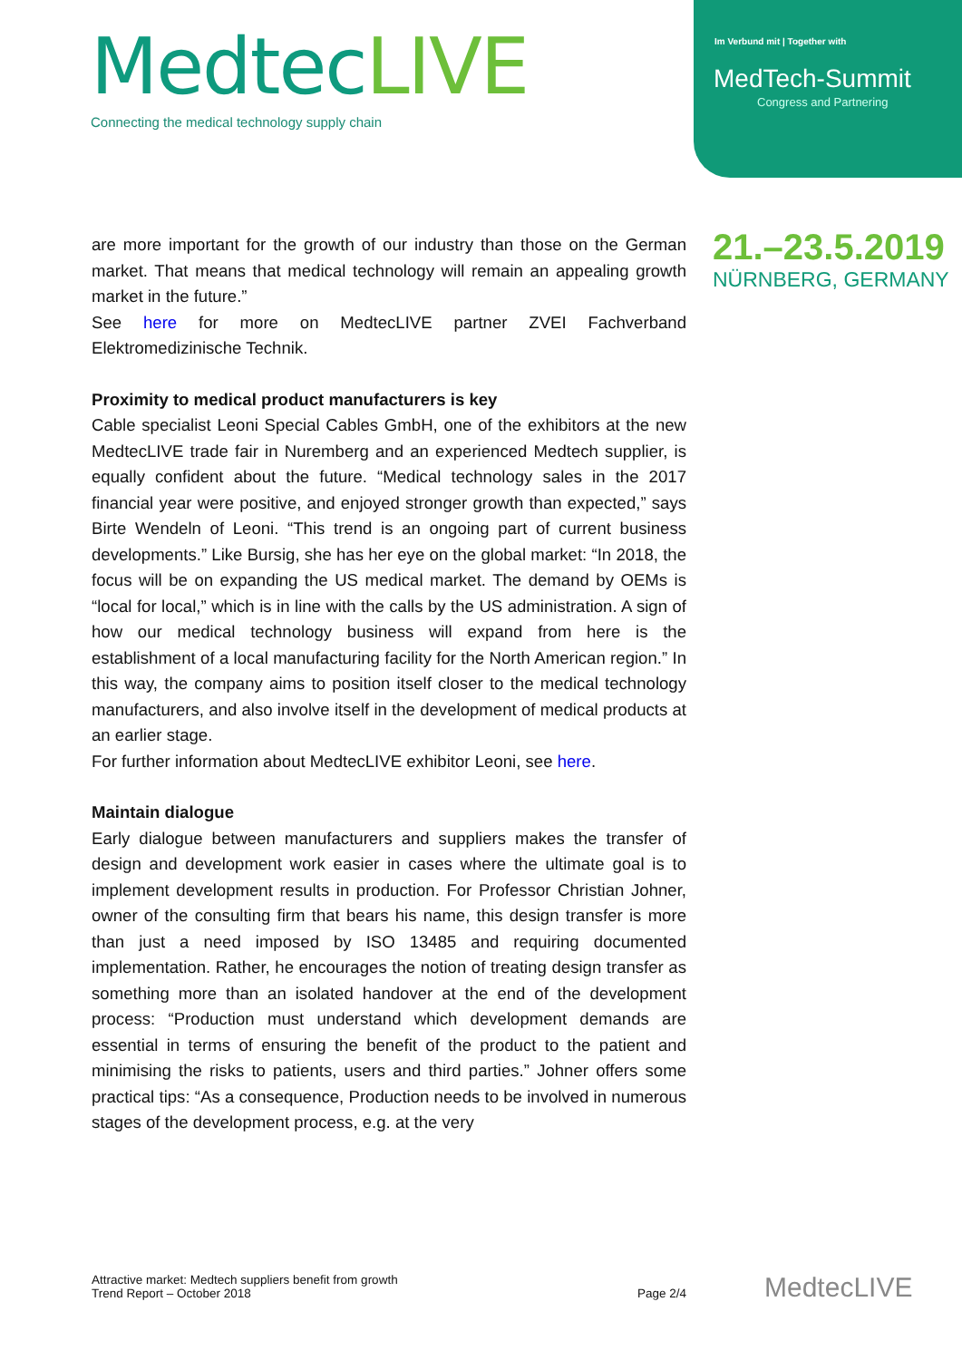MedtecLIVE
Connecting the medical technology supply chain
Im Verbund mit | Together with
MedTech-Summit
Congress and Partnering
21.–23.5.2019
NÜRNBERG, GERMANY
are more important for the growth of our industry than those on the German market. That means that medical technology will remain an appealing growth market in the future.”
See here for more on MedtecLIVE partner ZVEI Fachverband Elektromedizinische Technik.
Proximity to medical product manufacturers is key
Cable specialist Leoni Special Cables GmbH, one of the exhibitors at the new MedtecLIVE trade fair in Nuremberg and an experienced Medtech supplier, is equally confident about the future. “Medical technology sales in the 2017 financial year were positive, and enjoyed stronger growth than expected,” says Birte Wendeln of Leoni. “This trend is an ongoing part of current business developments.” Like Bursig, she has her eye on the global market: “In 2018, the focus will be on expanding the US medical market. The demand by OEMs is “local for local,” which is in line with the calls by the US administration. A sign of how our medical technology business will expand from here is the establishment of a local manufacturing facility for the North American region.” In this way, the company aims to position itself closer to the medical technology manufacturers, and also involve itself in the development of medical products at an earlier stage.
For further information about MedtecLIVE exhibitor Leoni, see here.
Maintain dialogue
Early dialogue between manufacturers and suppliers makes the transfer of design and development work easier in cases where the ultimate goal is to implement development results in production. For Professor Christian Johner, owner of the consulting firm that bears his name, this design transfer is more than just a need imposed by ISO 13485 and requiring documented implementation. Rather, he encourages the notion of treating design transfer as something more than an isolated handover at the end of the development process: “Production must understand which development demands are essential in terms of ensuring the benefit of the product to the patient and minimising the risks to patients, users and third parties.” Johner offers some practical tips: “As a consequence, Production needs to be involved in numerous stages of the development process, e.g. at the very
Attractive market: Medtech suppliers benefit from growth
Trend Report – October 2018
Page 2/4
MedtecLIVE